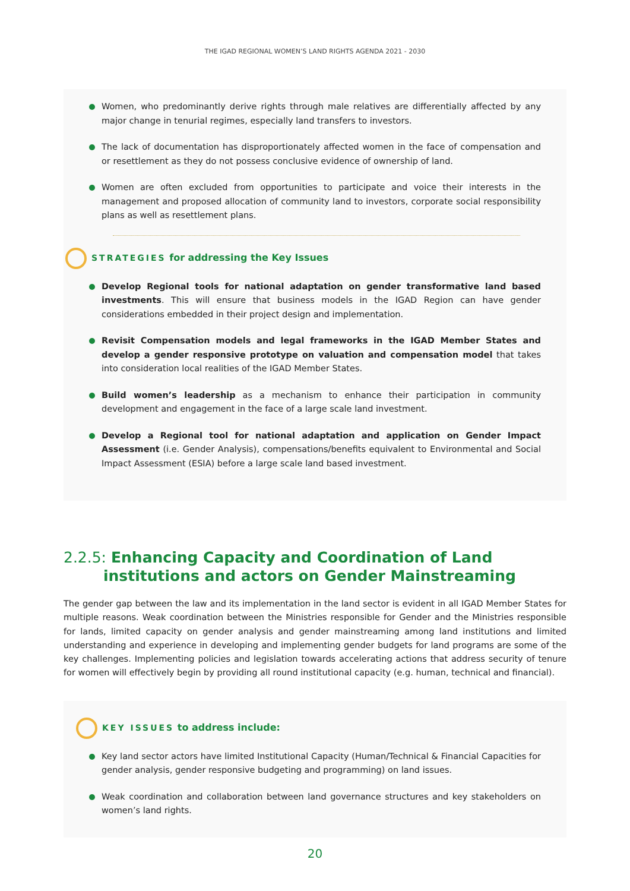THE IGAD REGIONAL WOMEN’S LAND RIGHTS AGENDA 2021 - 2030
Women, who predominantly derive rights through male relatives are differentially affected by any major change in tenurial regimes, especially land transfers to investors.
The lack of documentation has disproportionately affected women in the face of compensation and or resettlement as they do not possess conclusive evidence of ownership of land.
Women are often excluded from opportunities to participate and voice their interests in the management and proposed allocation of community land to investors, corporate social responsibility plans as well as resettlement plans.
STRATEGIES for addressing the Key Issues
Develop Regional tools for national adaptation on gender transformative land based investments. This will ensure that business models in the IGAD Region can have gender considerations embedded in their project design and implementation.
Revisit Compensation models and legal frameworks in the IGAD Member States and develop a gender responsive prototype on valuation and compensation model that takes into consideration local realities of the IGAD Member States.
Build women’s leadership as a mechanism to enhance their participation in community development and engagement in the face of a large scale land investment.
Develop a Regional tool for national adaptation and application on Gender Impact Assessment (i.e. Gender Analysis), compensations/benefits equivalent to Environmental and Social Impact Assessment (ESIA) before a large scale land based investment.
2.2.5: Enhancing Capacity and Coordination of Land institutions and actors on Gender Mainstreaming
The gender gap between the law and its implementation in the land sector is evident in all IGAD Member States for multiple reasons. Weak coordination between the Ministries responsible for Gender and the Ministries responsible for lands, limited capacity on gender analysis and gender mainstreaming among land institutions and limited understanding and experience in developing and implementing gender budgets for land programs are some of the key challenges. Implementing policies and legislation towards accelerating actions that address security of tenure for women will effectively begin by providing all round institutional capacity (e.g. human, technical and financial).
KEY ISSUES to address include:
Key land sector actors have limited Institutional Capacity (Human/Technical & Financial Capacities for gender analysis, gender responsive budgeting and programming) on land issues.
Weak coordination and collaboration between land governance structures and key stakeholders on women’s land rights.
20